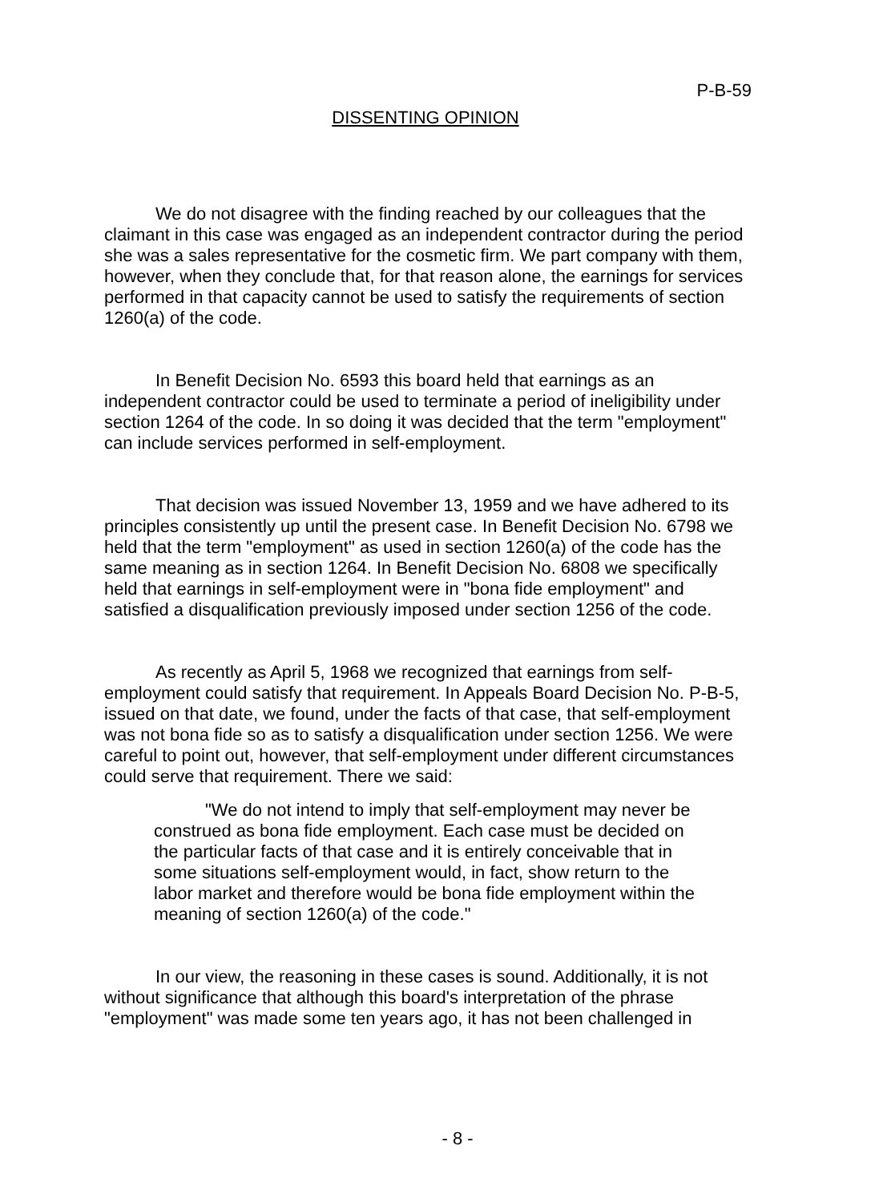P-B-59
DISSENTING OPINION
We do not disagree with the finding reached by our colleagues that the claimant in this case was engaged as an independent contractor during the period she was a sales representative for the cosmetic firm. We part company with them, however, when they conclude that, for that reason alone, the earnings for services performed in that capacity cannot be used to satisfy the requirements of section 1260(a) of the code.
In Benefit Decision No. 6593 this board held that earnings as an independent contractor could be used to terminate a period of ineligibility under section 1264 of the code. In so doing it was decided that the term "employment" can include services performed in self-employment.
That decision was issued November 13, 1959 and we have adhered to its principles consistently up until the present case. In Benefit Decision No. 6798 we held that the term "employment" as used in section 1260(a) of the code has the same meaning as in section 1264. In Benefit Decision No. 6808 we specifically held that earnings in self-employment were in "bona fide employment" and satisfied a disqualification previously imposed under section 1256 of the code.
As recently as April 5, 1968 we recognized that earnings from self-employment could satisfy that requirement. In Appeals Board Decision No. P-B-5, issued on that date, we found, under the facts of that case, that self-employment was not bona fide so as to satisfy a disqualification under section 1256. We were careful to point out, however, that self-employment under different circumstances could serve that requirement. There we said:
"We do not intend to imply that self-employment may never be construed as bona fide employment. Each case must be decided on the particular facts of that case and it is entirely conceivable that in some situations self-employment would, in fact, show return to the labor market and therefore would be bona fide employment within the meaning of section 1260(a) of the code."
In our view, the reasoning in these cases is sound. Additionally, it is not without significance that although this board's interpretation of the phrase "employment" was made some ten years ago, it has not been challenged in
- 8 -